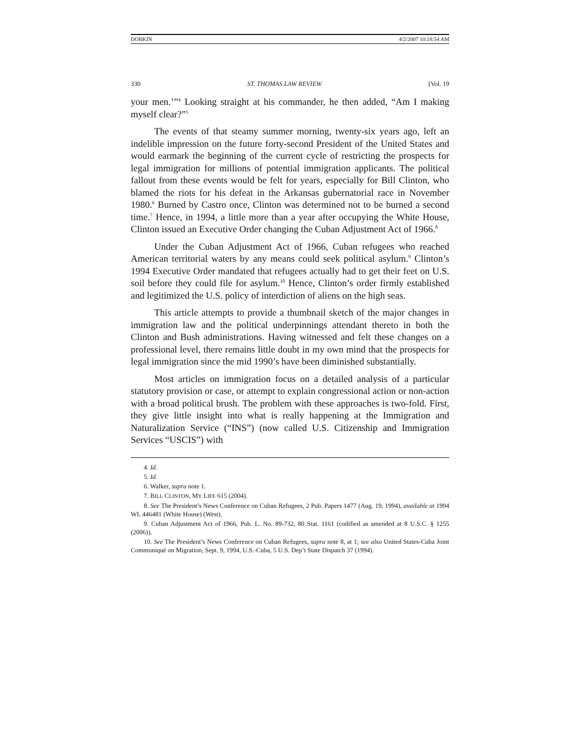DOBKIN 4/2/2007 10:18:54 AM
330 ST. THOMAS LAW REVIEW [Vol. 19
your men.’”<sup>4</sup> Looking straight at his commander, he then added, “Am I making myself clear?”<sup>5</sup>
The events of that steamy summer morning, twenty-six years ago, left an indelible impression on the future forty-second President of the United States and would earmark the beginning of the current cycle of restricting the prospects for legal immigration for millions of potential immigration applicants. The political fallout from these events would be felt for years, especially for Bill Clinton, who blamed the riots for his defeat in the Arkansas gubernatorial race in November 1980.<sup>6</sup> Burned by Castro once, Clinton was determined not to be burned a second time.<sup>7</sup> Hence, in 1994, a little more than a year after occupying the White House, Clinton issued an Executive Order changing the Cuban Adjustment Act of 1966.<sup>8</sup>
Under the Cuban Adjustment Act of 1966, Cuban refugees who reached American territorial waters by any means could seek political asylum.<sup>9</sup> Clinton’s 1994 Executive Order mandated that refugees actually had to get their feet on U.S. soil before they could file for asylum.<sup>10</sup> Hence, Clinton’s order firmly established and legitimized the U.S. policy of interdiction of aliens on the high seas.
This article attempts to provide a thumbnail sketch of the major changes in immigration law and the political underpinnings attendant thereto in both the Clinton and Bush administrations. Having witnessed and felt these changes on a professional level, there remains little doubt in my own mind that the prospects for legal immigration since the mid 1990’s have been diminished substantially.
Most articles on immigration focus on a detailed analysis of a particular statutory provision or case, or attempt to explain congressional action or non-action with a broad political brush. The problem with these approaches is two-fold. First, they give little insight into what is really happening at the Immigration and Naturalization Service (“INS”) (now called U.S. Citizenship and Immigration Services “USCIS”) with
4. Id.
5. Id.
6. Walker, supra note 1.
7. BILL CLINTON, MY LIFE 615 (2004).
8. See The President’s News Conference on Cuban Refugees, 2 Pub. Papers 1477 (Aug. 19, 1994), available at 1994 WL 446481 (White House) (West).
9. Cuban Adjustment Act of 1966, Pub. L. No. 89-732, 80 Stat. 1161 (codified as amended at 8 U.S.C. § 1255 (2006)).
10. See The President’s News Conference on Cuban Refugees, supra note 8, at 1; see also United States-Cuba Joint Communiqué on Migration, Sept. 9, 1994, U.S.-Cuba, 5 U.S. Dep’t State Dispatch 37 (1994).